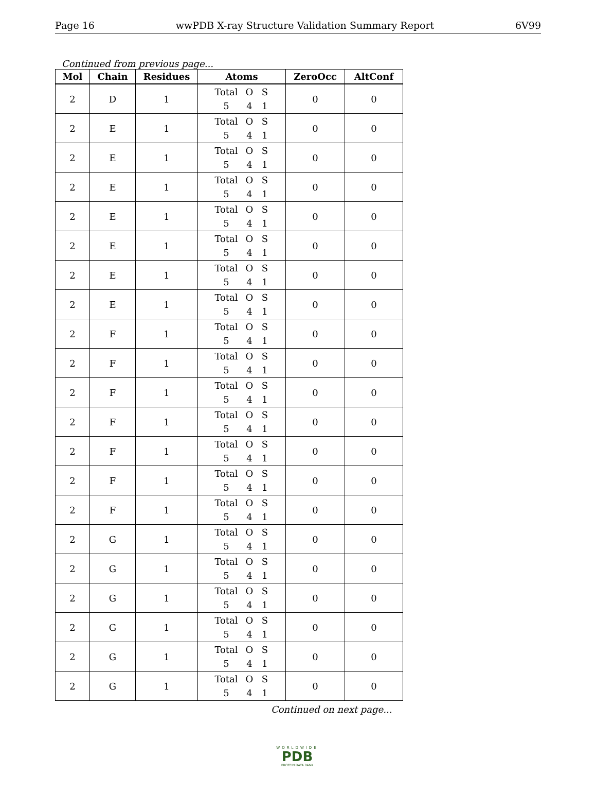Page 16 wwPDB X-ray Structure Validation Summary Report 6V99
Continued from previous page...
| Mol | Chain | Residues | Atoms | ZeroOcc | AltConf |
| --- | --- | --- | --- | --- | --- |
| 2 | D | 1 | Total O S 5 4 1 | 0 | 0 |
| 2 | E | 1 | Total O S 5 4 1 | 0 | 0 |
| 2 | E | 1 | Total O S 5 4 1 | 0 | 0 |
| 2 | E | 1 | Total O S 5 4 1 | 0 | 0 |
| 2 | E | 1 | Total O S 5 4 1 | 0 | 0 |
| 2 | E | 1 | Total O S 5 4 1 | 0 | 0 |
| 2 | E | 1 | Total O S 5 4 1 | 0 | 0 |
| 2 | E | 1 | Total O S 5 4 1 | 0 | 0 |
| 2 | F | 1 | Total O S 5 4 1 | 0 | 0 |
| 2 | F | 1 | Total O S 5 4 1 | 0 | 0 |
| 2 | F | 1 | Total O S 5 4 1 | 0 | 0 |
| 2 | F | 1 | Total O S 5 4 1 | 0 | 0 |
| 2 | F | 1 | Total O S 5 4 1 | 0 | 0 |
| 2 | F | 1 | Total O S 5 4 1 | 0 | 0 |
| 2 | F | 1 | Total O S 5 4 1 | 0 | 0 |
| 2 | G | 1 | Total O S 5 4 1 | 0 | 0 |
| 2 | G | 1 | Total O S 5 4 1 | 0 | 0 |
| 2 | G | 1 | Total O S 5 4 1 | 0 | 0 |
| 2 | G | 1 | Total O S 5 4 1 | 0 | 0 |
| 2 | G | 1 | Total O S 5 4 1 | 0 | 0 |
| 2 | G | 1 | Total O S 5 4 1 | 0 | 0 |
Continued on next page...
WORLDWIDE
PDB
PROTEIN DATA BANK